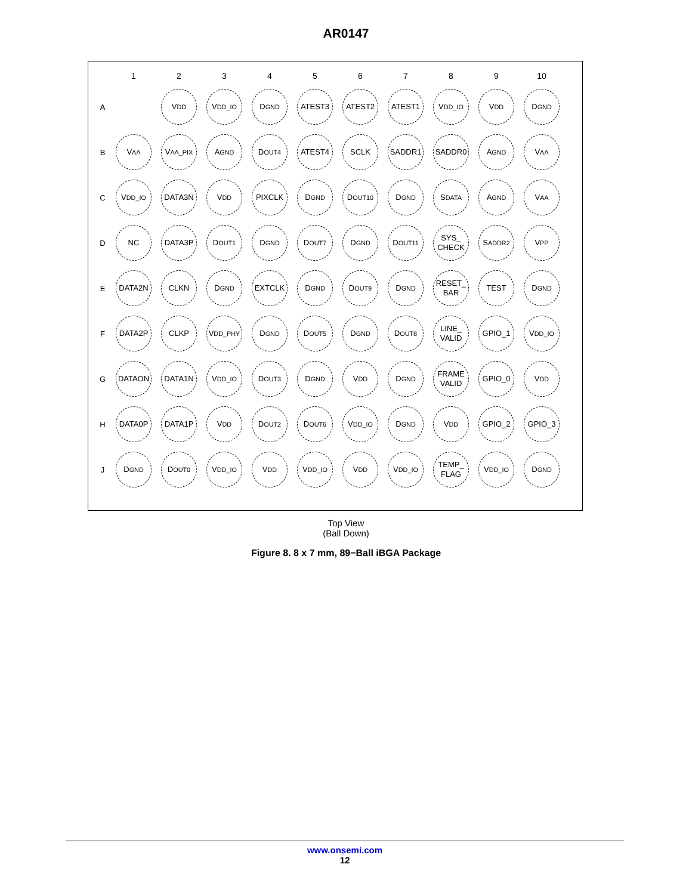AR0147
| | 1 | 2 | 3 | 4 | 5 | 6 | 7 | 8 | 9 | 10 |
| --- | --- | --- | --- | --- | --- | --- | --- | --- | --- | --- |
| A | | V<sub>DD</sub> | V<sub>DD_IO</sub> | D<sub>GND</sub> | ATEST3 | ATEST2 | ATEST1 | V<sub>DD_IO</sub> | V<sub>DD</sub> | D<sub>GND</sub> |
| B | V<sub>AA</sub> | V<sub>AA_PIX</sub> | A<sub>GND</sub> | D<sub>OUT4</sub> | ATEST4 | SCLK | SADDR1 | SADDR0 | A<sub>GND</sub> | V<sub>AA</sub> |
| C | V<sub>DD_IO</sub> | DATA3N | V<sub>DD</sub> | PIXCLK | D<sub>GND</sub> | D<sub>OUT10</sub> | D<sub>GND</sub> | S<sub>DATA</sub> | A<sub>GND</sub> | V<sub>AA</sub> |
| D | NC | DATA3P | D<sub>OUT1</sub> | D<sub>GND</sub> | D<sub>OUT7</sub> | D<sub>GND</sub> | D<sub>OUT11</sub> | SYS_ CHECK | S<sub>ADDR2</sub> | V<sub>PP</sub> |
| E | DATA2N | CLKN | D<sub>GND</sub> | EXTCLK | D<sub>GND</sub> | D<sub>OUT9</sub> | D<sub>GND</sub> | RESET_ BAR | TEST | D<sub>GND</sub> |
| F | DATA2P | CLKP | V<sub>DD_PHY</sub> | D<sub>GND</sub> | D<sub>OUT5</sub> | D<sub>GND</sub> | D<sub>OUT8</sub> | LINE_ VALID | GPIO_1 | V<sub>DD_IO</sub> |
| G | DATAON | DATA1N | V<sub>DD_IO</sub> | D<sub>OUT3</sub> | D<sub>GND</sub> | V<sub>DD</sub> | D<sub>GND</sub> | FRAME VALID | GPIO_0 | V<sub>DD</sub> |
| H | DATA0P | DATA1P | V<sub>DD</sub> | D<sub>OUT2</sub> | D<sub>OUT6</sub> | V<sub>DD_IO</sub> | D<sub>GND</sub> | V<sub>DD</sub> | GPIO_2 | GPIO_3 |
| J | D<sub>GND</sub> | D<sub>OUT0</sub> | V<sub>DD_IO</sub> | V<sub>DD</sub> | V<sub>DD_IO</sub> | V<sub>DD</sub> | V<sub>DD_IO</sub> | TEMP_ FLAG | V<sub>DD_IO</sub> | D<sub>GND</sub> |
Top View
(Ball Down)
Figure 8. 8 x 7 mm, 89−Ball iBGA Package
www.onsemi.com
12